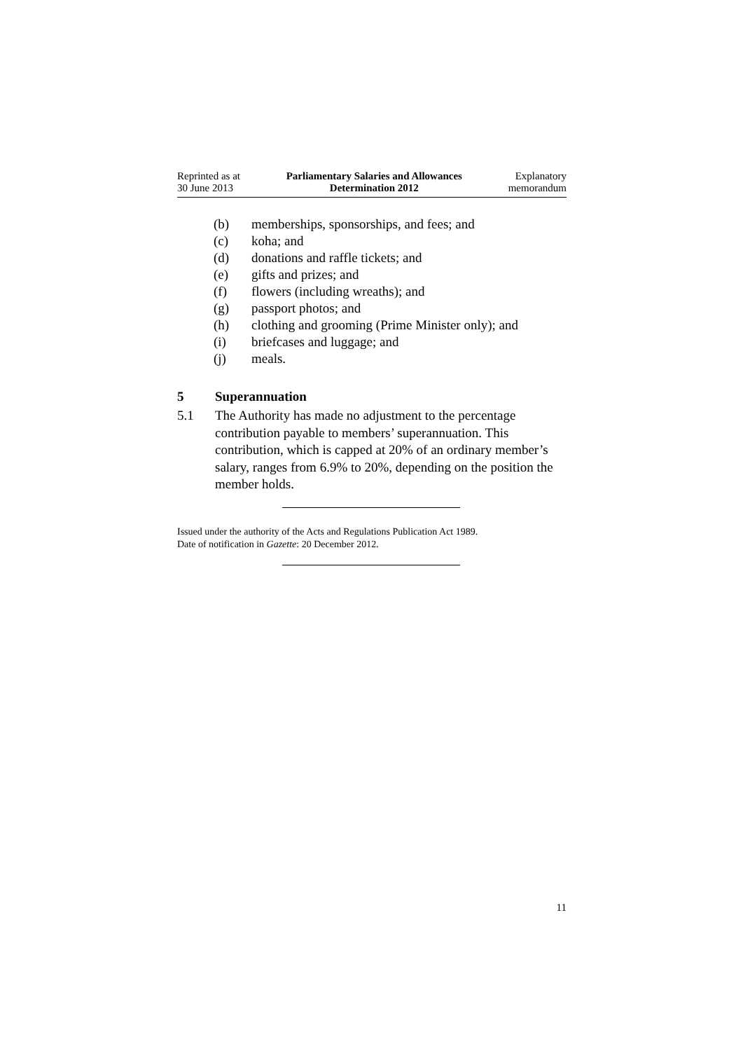Reprinted as at
30 June 2013
Parliamentary Salaries and Allowances
Determination 2012
Explanatory
memorandum
(b) memberships, sponsorships, and fees; and
(c) koha; and
(d) donations and raffle tickets; and
(e) gifts and prizes; and
(f) flowers (including wreaths); and
(g) passport photos; and
(h) clothing and grooming (Prime Minister only); and
(i) briefcases and luggage; and
(j) meals.
5 Superannuation
5.1 The Authority has made no adjustment to the percentage contribution payable to members’ superannuation. This contribution, which is capped at 20% of an ordinary member’s salary, ranges from 6.9% to 20%, depending on the position the member holds.
Issued under the authority of the Acts and Regulations Publication Act 1989.
Date of notification in Gazette: 20 December 2012.
11